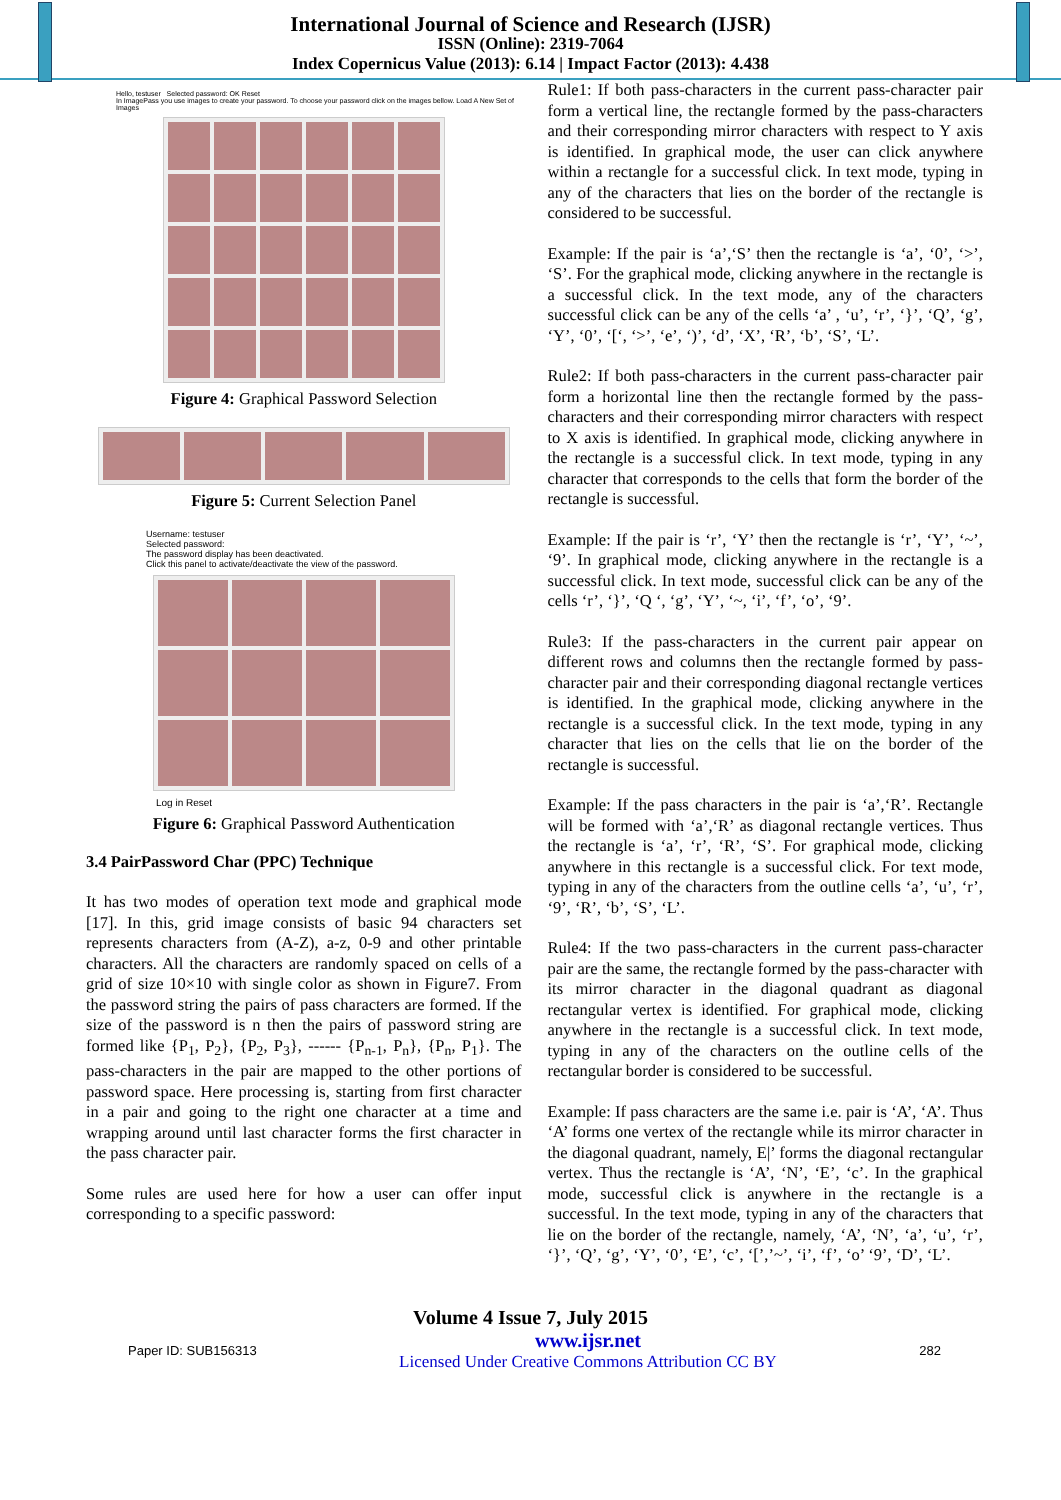International Journal of Science and Research (IJSR)
ISSN (Online): 2319-7064
Index Copernicus Value (2013): 6.14 | Impact Factor (2013): 4.438
Hello, testuser Selected password: OK Reset
In ImagePass you use images to create your password. To choose your password click on the images bellow. Load A New Set of Images
Figure 4: Graphical Password Selection
Figure 5: Current Selection Panel
Username: testuser
Selected password:
The password display has been deactivated.
Click this panel to activate/deactivate the view of the password.
Log in Reset
Figure 6: Graphical Password Authentication
3.4 PairPassword Char (PPC) Technique
It has two modes of operation text mode and graphical mode [17]. In this, grid image consists of basic 94 characters set represents characters from (A-Z), a-z, 0-9 and other printable characters. All the characters are randomly spaced on cells of a grid of size 10×10 with single color as shown in Figure7. From the password string the pairs of pass characters are formed. If the size of the password is n then the pairs of password string are formed like {P<sub>1</sub>, P<sub>2</sub>}, {P<sub>2</sub>, P<sub>3</sub>}, ------ {P<sub>n-1</sub>, P<sub>n</sub>}, {P<sub>n</sub>, P<sub>1</sub>}. The pass-characters in the pair are mapped to the other portions of password space. Here processing is, starting from first character in a pair and going to the right one character at a time and wrapping around until last character forms the first character in the pass character pair.
Some rules are used here for how a user can offer input corresponding to a specific password:
Rule1: If both pass-characters in the current pass-character pair form a vertical line, the rectangle formed by the pass-characters and their corresponding mirror characters with respect to Y axis is identified. In graphical mode, the user can click anywhere within a rectangle for a successful click. In text mode, typing in any of the characters that lies on the border of the rectangle is considered to be successful.
Example: If the pair is ‘a’,‘S’ then the rectangle is ‘a’, ‘0’, ‘>’, ‘S’. For the graphical mode, clicking anywhere in the rectangle is a successful click. In the text mode, any of the characters successful click can be any of the cells ‘a’ , ‘u’, ‘r’, ‘}’, ‘Q’, ‘g’, ‘Y’, ‘0’, ‘[‘, ‘>’, ‘e’, ‘)’, ‘d’, ‘X’, ‘R’, ‘b’, ‘S’, ‘L’.
Rule2: If both pass-characters in the current pass-character pair form a horizontal line then the rectangle formed by the pass-characters and their corresponding mirror characters with respect to X axis is identified. In graphical mode, clicking anywhere in the rectangle is a successful click. In text mode, typing in any character that corresponds to the cells that form the border of the rectangle is successful.
Example: If the pair is ‘r’, ‘Y’ then the rectangle is ‘r’, ‘Y’, ‘~’, ‘9’. In graphical mode, clicking anywhere in the rectangle is a successful click. In text mode, successful click can be any of the cells ‘r’, ‘}’, ‘Q ‘, ‘g’, ‘Y’, ‘~, ‘i’, ‘f’, ‘o’, ‘9’.
Rule3: If the pass-characters in the current pair appear on different rows and columns then the rectangle formed by pass-character pair and their corresponding diagonal rectangle vertices is identified. In the graphical mode, clicking anywhere in the rectangle is a successful click. In the text mode, typing in any character that lies on the cells that lie on the border of the rectangle is successful.
Example: If the pass characters in the pair is ‘a’,‘R’. Rectangle will be formed with ‘a’,‘R’ as diagonal rectangle vertices. Thus the rectangle is ‘a’, ‘r’, ‘R’, ‘S’. For graphical mode, clicking anywhere in this rectangle is a successful click. For text mode, typing in any of the characters from the outline cells ‘a’, ‘u’, ‘r’, ‘9’, ‘R’, ‘b’, ‘S’, ‘L’.
Rule4: If the two pass-characters in the current pass-character pair are the same, the rectangle formed by the pass-character with its mirror character in the diagonal quadrant as diagonal rectangular vertex is identified. For graphical mode, clicking anywhere in the rectangle is a successful click. In text mode, typing in any of the characters on the outline cells of the rectangular border is considered to be successful.
Example: If pass characters are the same i.e. pair is ‘A’, ‘A’. Thus ‘A’ forms one vertex of the rectangle while its mirror character in the diagonal quadrant, namely, E|’ forms the diagonal rectangular vertex. Thus the rectangle is ‘A’, ‘N’, ‘E’, ‘c’. In the graphical mode, successful click is anywhere in the rectangle is a successful. In the text mode, typing in any of the characters that lie on the border of the rectangle, namely, ‘A’, ‘N’, ‘a’, ‘u’, ‘r’, ‘}’, ‘Q’, ‘g’, ‘Y’, ‘0’, ‘E’, ‘c’, ‘[’,’~’, ‘i’, ‘f’, ‘o’ ‘9’, ‘D’, ‘L’.
Volume 4 Issue 7, July 2015
Paper ID: SUB156313 www.ijsr.net
Licensed Under Creative Commons Attribution CC BY 282